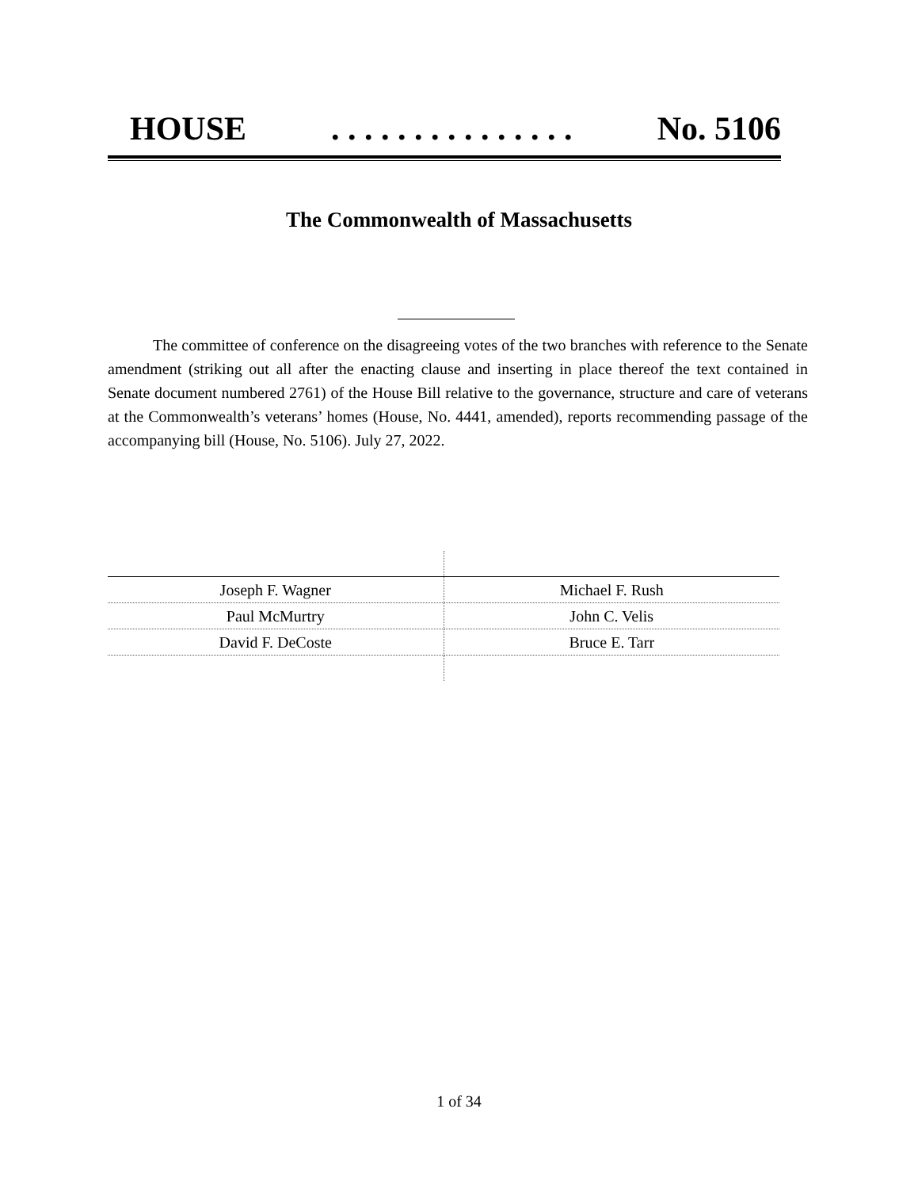HOUSE. . . . . . . . . . . . . . . No. 5106
The Commonwealth of Massachusetts
The committee of conference on the disagreeing votes of the two branches with reference to the Senate amendment (striking out all after the enacting clause and inserting in place thereof the text contained in Senate document numbered 2761) of the House Bill relative to the governance, structure and care of veterans at the Commonwealth’s veterans’ homes (House, No. 4441, amended), reports recommending passage of the accompanying bill (House, No. 5106). July 27, 2022.
| Joseph F. Wagner | Michael F. Rush |
| Paul McMurtry | John C. Velis |
| David F. DeCoste | Bruce E. Tarr |
1 of 34